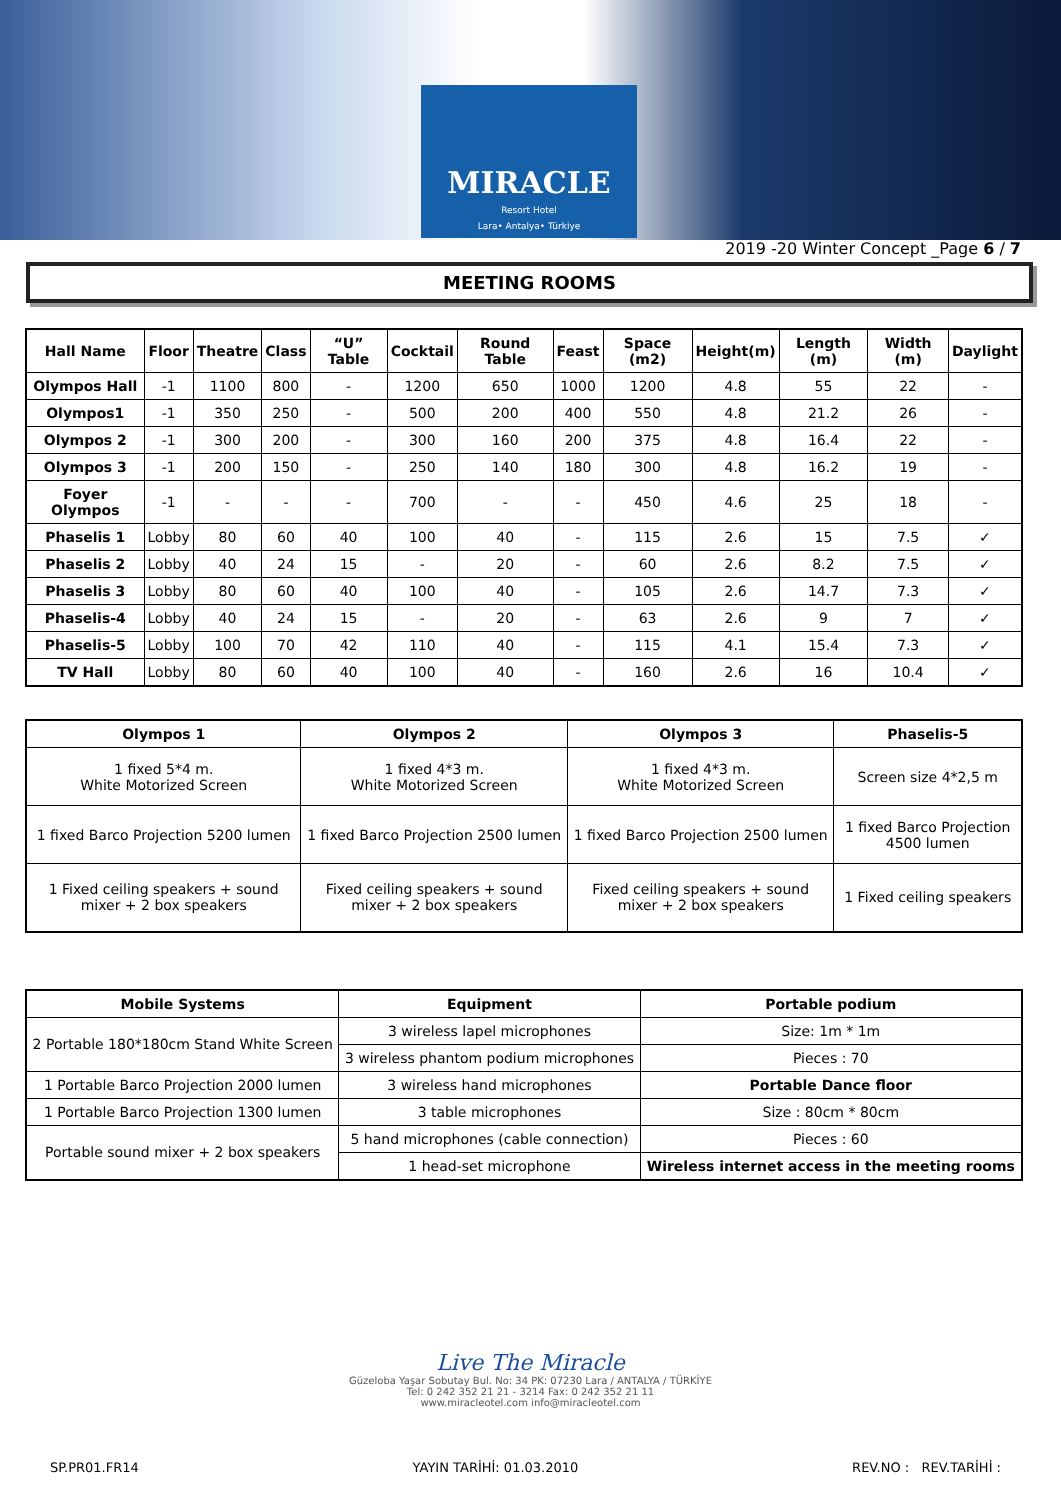MIRACLE
Resort Hotel
Lara• Antalya• Türkiye
2019 -20 Winter Concept _Page 6 / 7
MEETING ROOMS
| Hall Name | Floor | Theatre | Class | “U” Table | Cocktail | Round Table | Feast | Space (m2) | Height(m) | Length (m) | Width (m) | Daylight |
| --- | --- | --- | --- | --- | --- | --- | --- | --- | --- | --- | --- | --- |
| Olympos Hall | -1 | 1100 | 800 | - | 1200 | 650 | 1000 | 1200 | 4.8 | 55 | 22 | - |
| Olympos1 | -1 | 350 | 250 | - | 500 | 200 | 400 | 550 | 4.8 | 21.2 | 26 | - |
| Olympos 2 | -1 | 300 | 200 | - | 300 | 160 | 200 | 375 | 4.8 | 16.4 | 22 | - |
| Olympos 3 | -1 | 200 | 150 | - | 250 | 140 | 180 | 300 | 4.8 | 16.2 | 19 | - |
| Foyer Olympos | -1 | - | - | - | 700 | - | - | 450 | 4.6 | 25 | 18 | - |
| Phaselis 1 | Lobby | 80 | 60 | 40 | 100 | 40 | - | 115 | 2.6 | 15 | 7.5 | ✓ |
| Phaselis 2 | Lobby | 40 | 24 | 15 | - | 20 | - | 60 | 2.6 | 8.2 | 7.5 | ✓ |
| Phaselis 3 | Lobby | 80 | 60 | 40 | 100 | 40 | - | 105 | 2.6 | 14.7 | 7.3 | ✓ |
| Phaselis-4 | Lobby | 40 | 24 | 15 | - | 20 | - | 63 | 2.6 | 9 | 7 | ✓ |
| Phaselis-5 | Lobby | 100 | 70 | 42 | 110 | 40 | - | 115 | 4.1 | 15.4 | 7.3 | ✓ |
| TV Hall | Lobby | 80 | 60 | 40 | 100 | 40 | - | 160 | 2.6 | 16 | 10.4 | ✓ |
| Olympos 1 | Olympos 2 | Olympos 3 | Phaselis-5 |
| --- | --- | --- | --- |
| 1 fixed 5*4 m. White Motorized Screen | 1 fixed 4*3 m. White Motorized Screen | 1 fixed 4*3 m. White Motorized Screen | Screen size 4*2,5 m |
| 1 fixed Barco Projection 5200 lumen | 1 fixed Barco Projection 2500 lumen | 1 fixed Barco Projection 2500 lumen | 1 fixed Barco Projection 4500 lumen |
| 1 Fixed ceiling speakers + sound mixer + 2 box speakers | Fixed ceiling speakers + sound mixer + 2 box speakers | Fixed ceiling speakers + sound mixer + 2 box speakers | 1 Fixed ceiling speakers |
| Mobile Systems | Equipment | Portable podium |
| --- | --- | --- |
| 2 Portable 180*180cm Stand White Screen | 3 wireless lapel microphones | Size: 1m * 1m |
| | 3 wireless phantom podium microphones | Pieces : 70 |
| 1 Portable Barco Projection 2000 lumen | 3 wireless hand microphones | Portable Dance floor |
| 1 Portable Barco Projection 1300 lumen | 3 table microphones | Size : 80cm * 80cm |
| Portable sound mixer + 2 box speakers | 5 hand microphones (cable connection) | Pieces : 60 |
| | 1 head-set microphone | Wireless internet access in the meeting rooms |
Live The Miracle
Güzeloba Yaşar Sobutay Bul. No: 34 PK: 07230 Lara / ANTALYA / TÜRKİYE
Tel: 0 242 352 21 21 - 3214 Fax: 0 242 352 21 11
www.miracleotel.com info@miracleotel.com
SP.PR01.FR14 YAYIN TARİHİ: 01.03.2010 REV.NO : REV.TARİHİ :